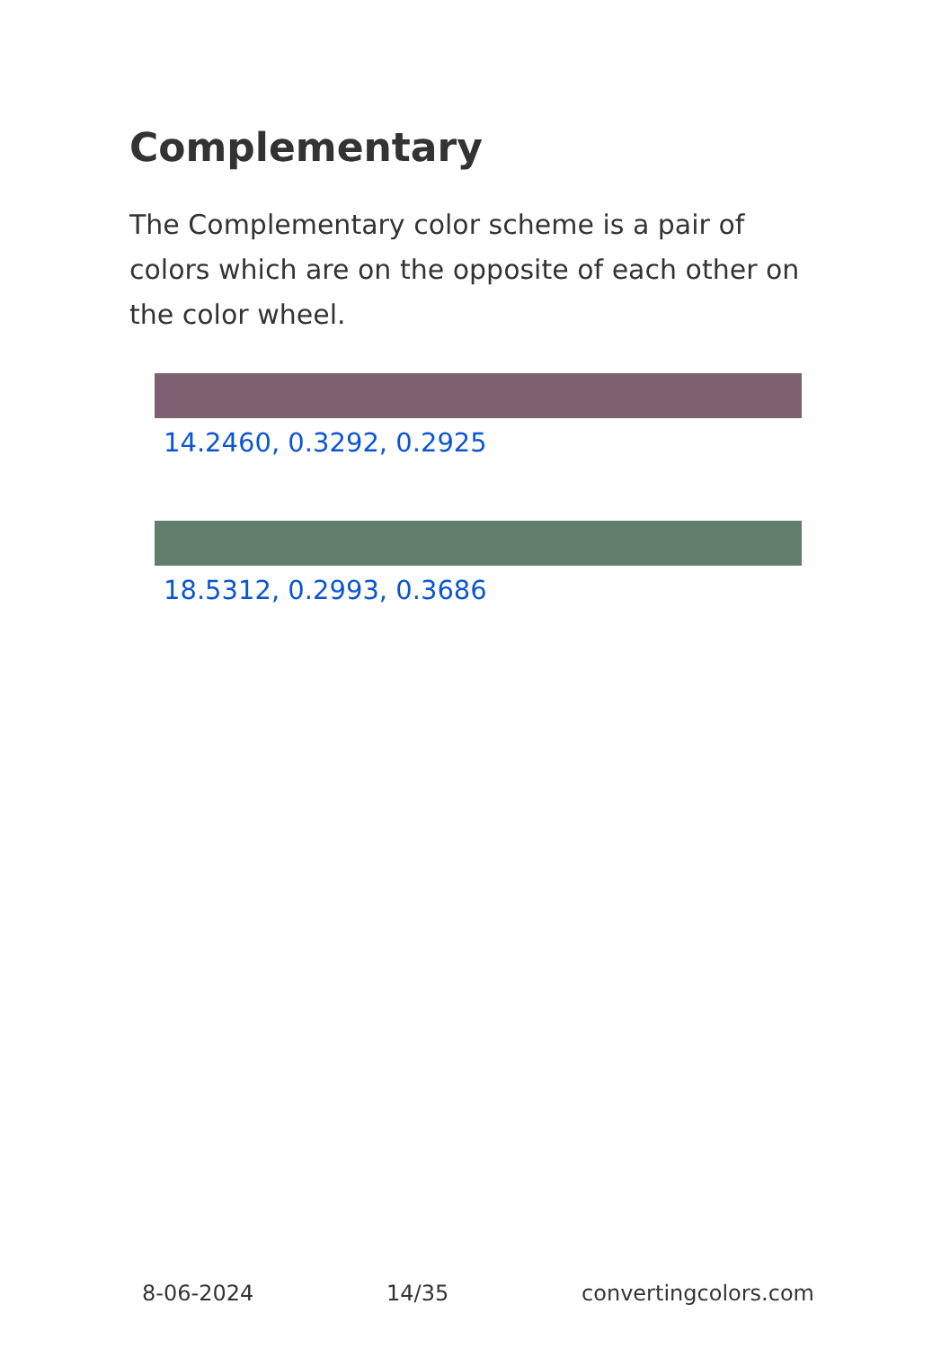Complementary
The Complementary color scheme is a pair of colors which are on the opposite of each other on the color wheel.
14.2460, 0.3292, 0.2925
18.5312, 0.2993, 0.3686
8-06-2024 14/35 convertingcolors.com